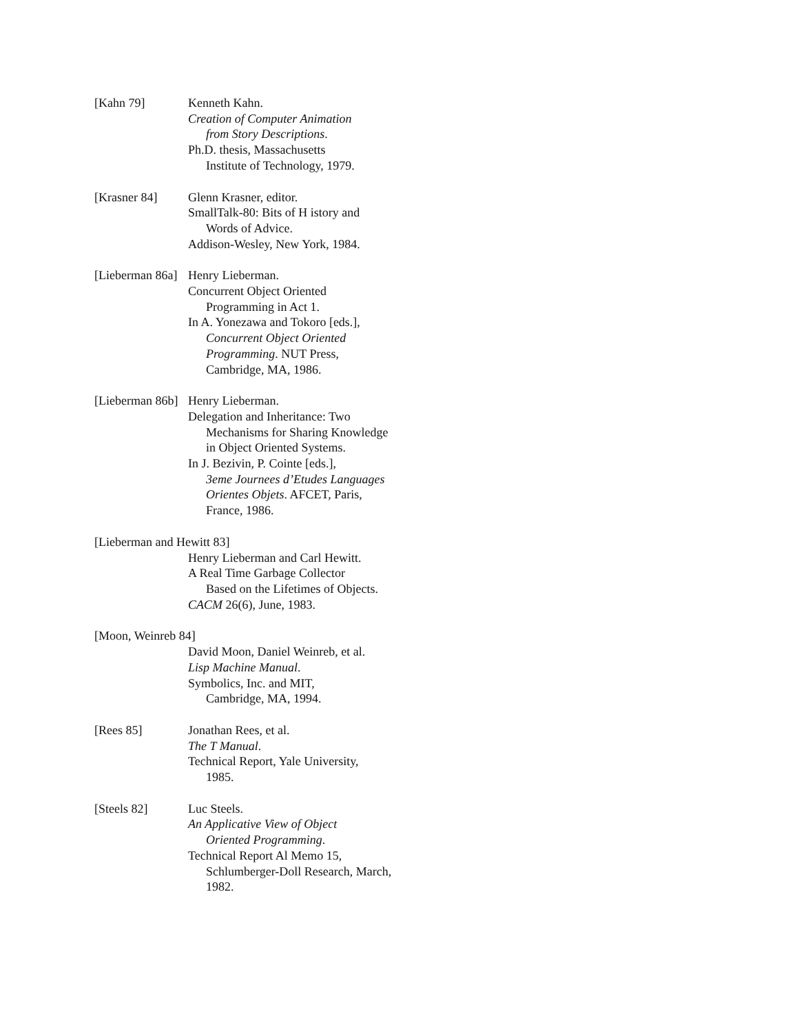[Kahn 79] Kenneth Kahn.
Creation of Computer Animation
from Story Descriptions.
Ph.D. thesis, Massachusetts
Institute of Technology, 1979.
[Krasner 84] Glenn Krasner, editor.
SmallTalk-80: Bits of H istory and
Words of Advice.
Addison-Wesley, New York, 1984.
[Lieberman 86a] Henry Lieberman.
Concurrent Object Oriented
Programming in Act 1.
In A. Yonezawa and Tokoro [eds.],
Concurrent Object Oriented Programming. NUT Press, Cambridge, MA, 1986.
[Lieberman 86b] Henry Lieberman.
Delegation and Inheritance: Two
Mechanisms for Sharing Knowledge in Object Oriented Systems.
In J. Bezivin, P. Cointe [eds.],
3eme Journees d’Etudes Languages Orientes Objets. AFCET, Paris, France, 1986.
[Lieberman and Hewitt 83]
Henry Lieberman and Carl Hewitt.
A Real Time Garbage Collector
Based on the Lifetimes of Objects.
CACM 26(6), June, 1983.
[Moon, Weinreb 84]
David Moon, Daniel Weinreb, et al.
Lisp Machine Manual.
Symbolics, Inc. and MIT,
Cambridge, MA, 1994.
[Rees 85] Jonathan Rees, et al.
The T Manual.
Technical Report, Yale University,
1985.
[Steels 82] Luc Steels.
An Applicative View of Object
Oriented Programming.
Technical Report Al Memo 15,
Schlumberger-Doll Research, March, 1982.